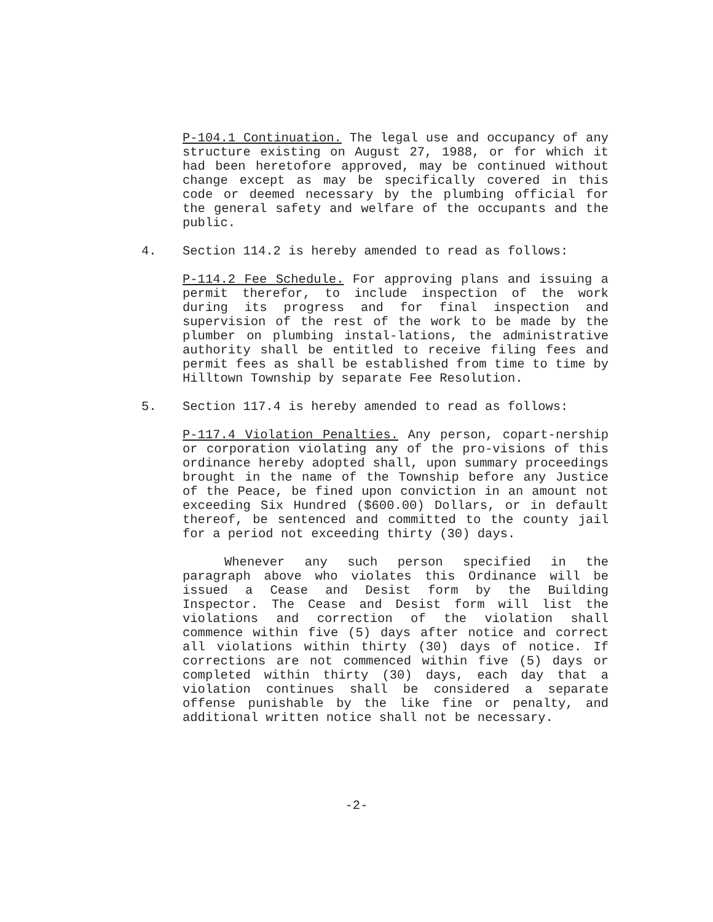P-104.1 Continuation. The legal use and occupancy of any structure existing on August 27, 1988, or for which it had been heretofore approved, may be continued without change except as may be specifically covered in this code or deemed necessary by the plumbing official for the general safety and welfare of the occupants and the public.
4. Section 114.2 is hereby amended to read as follows:
P-114.2 Fee Schedule. For approving plans and issuing a permit therefor, to include inspection of the work during its progress and for final inspection and supervision of the rest of the work to be made by the plumber on plumbing instal-lations, the administrative authority shall be entitled to receive filing fees and permit fees as shall be established from time to time by Hilltown Township by separate Fee Resolution.
5. Section 117.4 is hereby amended to read as follows:
P-117.4 Violation Penalties. Any person, copart-nership or corporation violating any of the pro-visions of this ordinance hereby adopted shall, upon summary proceedings brought in the name of the Township before any Justice of the Peace, be fined upon conviction in an amount not exceeding Six Hundred ($600.00) Dollars, or in default thereof, be sentenced and committed to the county jail for a period not exceeding thirty (30) days.
Whenever any such person specified in the paragraph above who violates this Ordinance will be issued a Cease and Desist form by the Building Inspector. The Cease and Desist form will list the violations and correction of the violation shall commence within five (5) days after notice and correct all violations within thirty (30) days of notice. If corrections are not commenced within five (5) days or completed within thirty (30) days, each day that a violation continues shall be considered a separate offense punishable by the like fine or penalty, and additional written notice shall not be necessary.
-2-